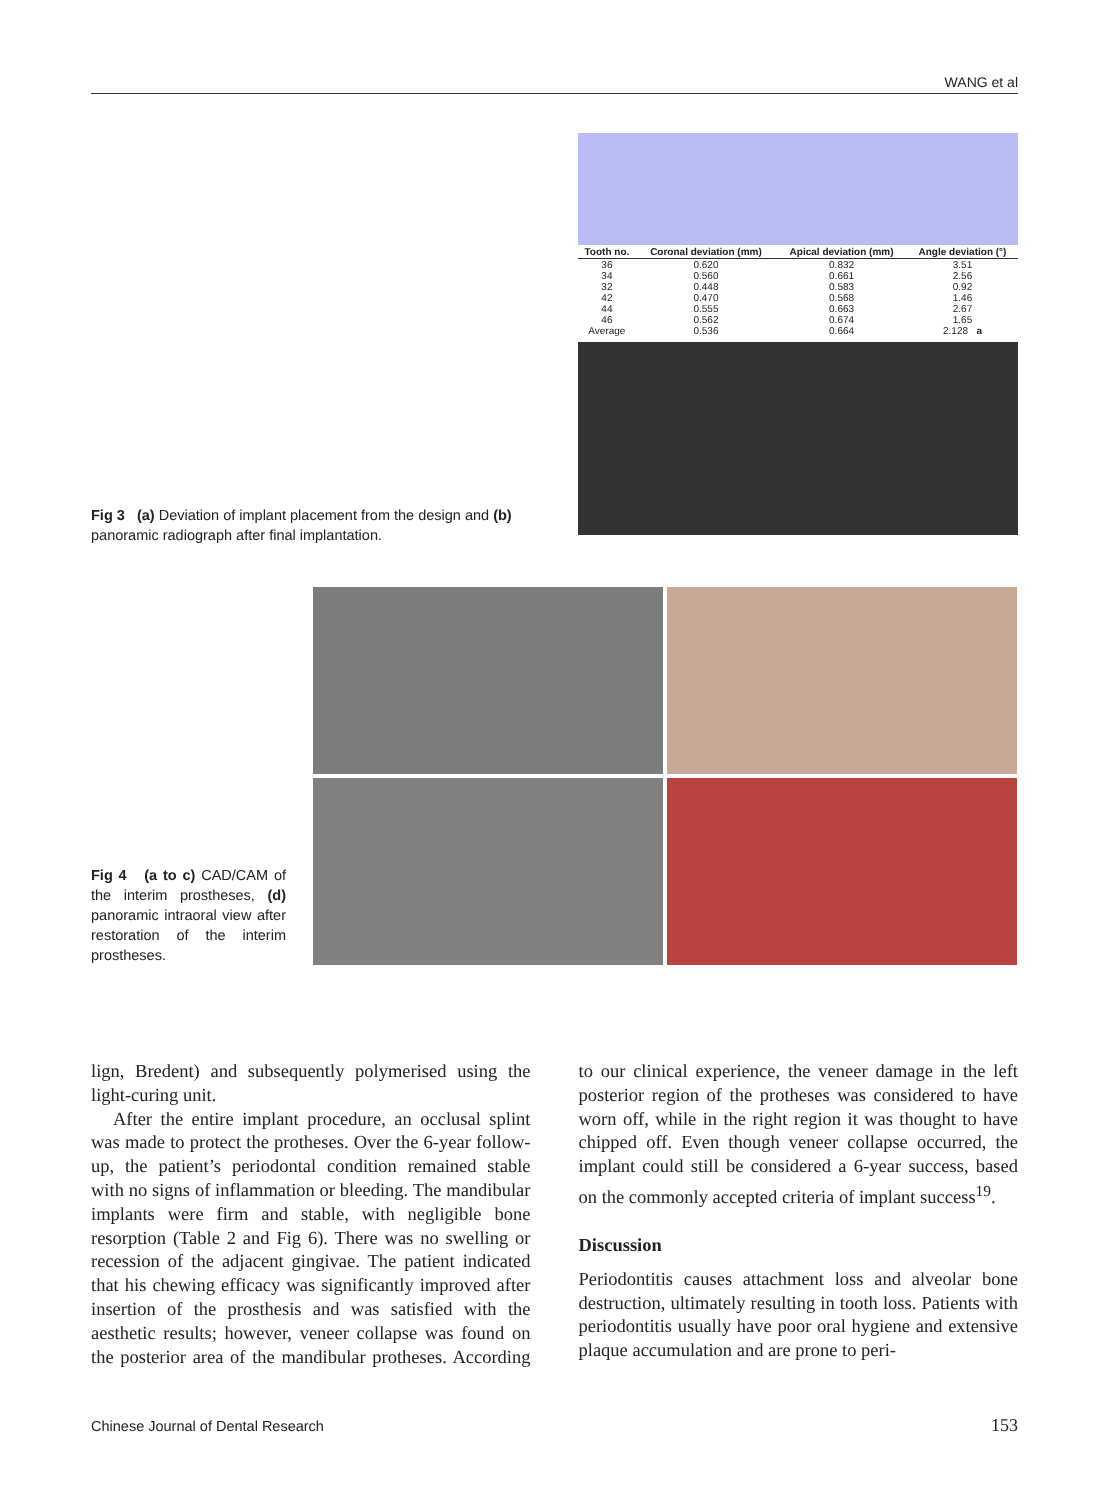WANG et al
Fig 3 (a) Deviation of implant placement from the design and (b) panoramic radiograph after final implantation.
| Tooth no. | Coronal deviation (mm) | Apical deviation (mm) | Angle deviation (°) |
| --- | --- | --- | --- |
| 36 | 0.620 | 0.832 | 3.51 |
| 34 | 0.560 | 0.661 | 2.56 |
| 32 | 0.448 | 0.583 | 0.92 |
| 42 | 0.470 | 0.568 | 1.46 |
| 44 | 0.555 | 0.663 | 2.67 |
| 46 | 0.562 | 0.674 | 1.65 |
| Average | 0.536 | 0.664 | 2.128 a |
Fig 4 (a to c) CAD/CAM of the interim prostheses, (d) panoramic intraoral view after restoration of the interim prostheses.
lign, Bredent) and subsequently polymerised using the light-curing unit.
After the entire implant procedure, an occlusal splint was made to protect the protheses. Over the 6-year follow-up, the patient’s periodontal condition remained stable with no signs of inflammation or bleeding. The mandibular implants were firm and stable, with negligible bone resorption (Table 2 and Fig 6). There was no swelling or recession of the adjacent gingivae. The patient indicated that his chewing efficacy was significantly improved after insertion of the prosthesis and was satisfied with the aesthetic results; however, veneer collapse was found on the posterior area of the mandibular protheses. According to our clinical experience, the veneer damage in the left posterior region of the protheses was considered to have worn off, while in the right region it was thought to have chipped off. Even though veneer collapse occurred, the implant could still be considered a 6-year success, based on the commonly accepted criteria of implant success<sup>19</sup>.
Discussion
Periodontitis causes attachment loss and alveolar bone destruction, ultimately resulting in tooth loss. Patients with periodontitis usually have poor oral hygiene and extensive plaque accumulation and are prone to peri-
Chinese Journal of Dental Research 153